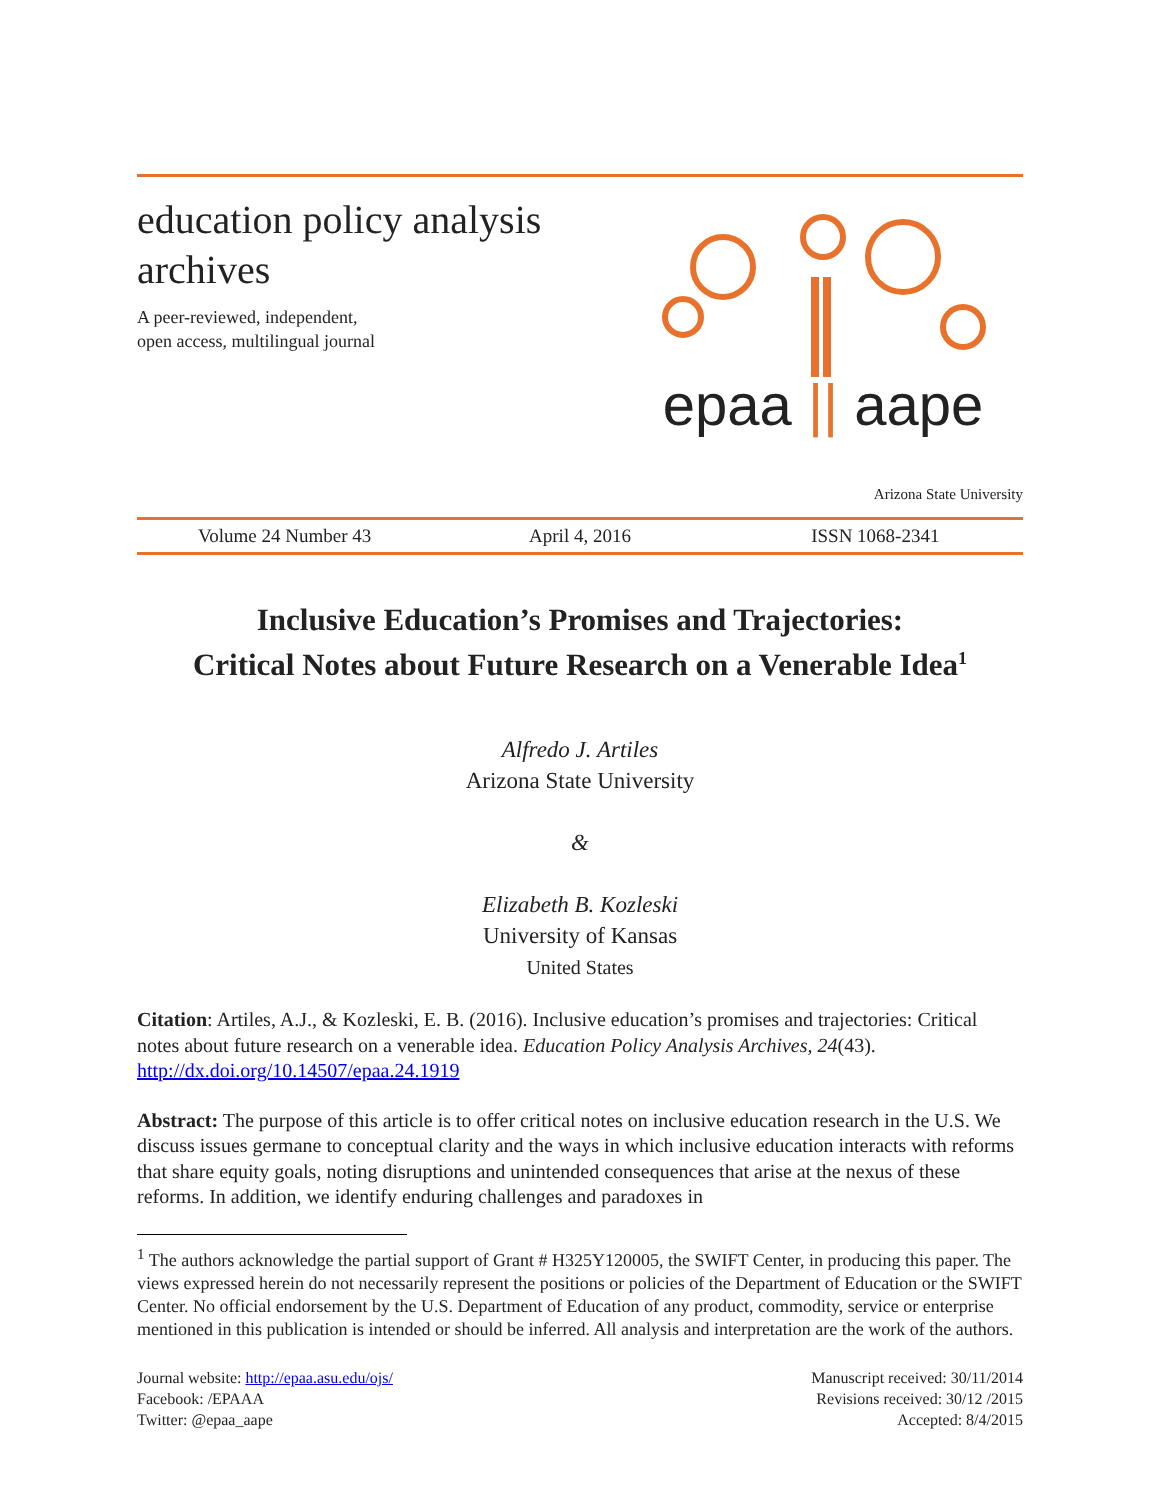education policy analysis
archives
A peer-reviewed, independent,
open access, multilingual journal
epaa || aape
Arizona State University
Volume 24 Number 43 April 4, 2016 ISSN 1068-2341
Inclusive Education’s Promises and Trajectories:
Critical Notes about Future Research on a Venerable Idea<sup>1</sup>
Alfredo J. Artiles
Arizona State University
&
Elizabeth B. Kozleski
University of Kansas
United States
Citation: Artiles, A.J., & Kozleski, E. B. (2016). Inclusive education’s promises and trajectories: Critical notes about future research on a venerable idea. Education Policy Analysis Archives, 24(43). http://dx.doi.org/10.14507/epaa.24.1919
Abstract: The purpose of this article is to offer critical notes on inclusive education research in the U.S. We discuss issues germane to conceptual clarity and the ways in which inclusive education interacts with reforms that share equity goals, noting disruptions and unintended consequences that arise at the nexus of these reforms. In addition, we identify enduring challenges and paradoxes in
<sup>1</sup> The authors acknowledge the partial support of Grant # H325Y120005, the SWIFT Center, in producing this paper. The views expressed herein do not necessarily represent the positions or policies of the Department of Education or the SWIFT Center. No official endorsement by the U.S. Department of Education of any product, commodity, service or enterprise mentioned in this publication is intended or should be inferred. All analysis and interpretation are the work of the authors.
Journal website: http://epaa.asu.edu/ojs/
Facebook: /EPAAA
Twitter: @epaa_aape
Manuscript received: 30/11/2014
Revisions received: 30/12 /2015
Accepted: 8/4/2015